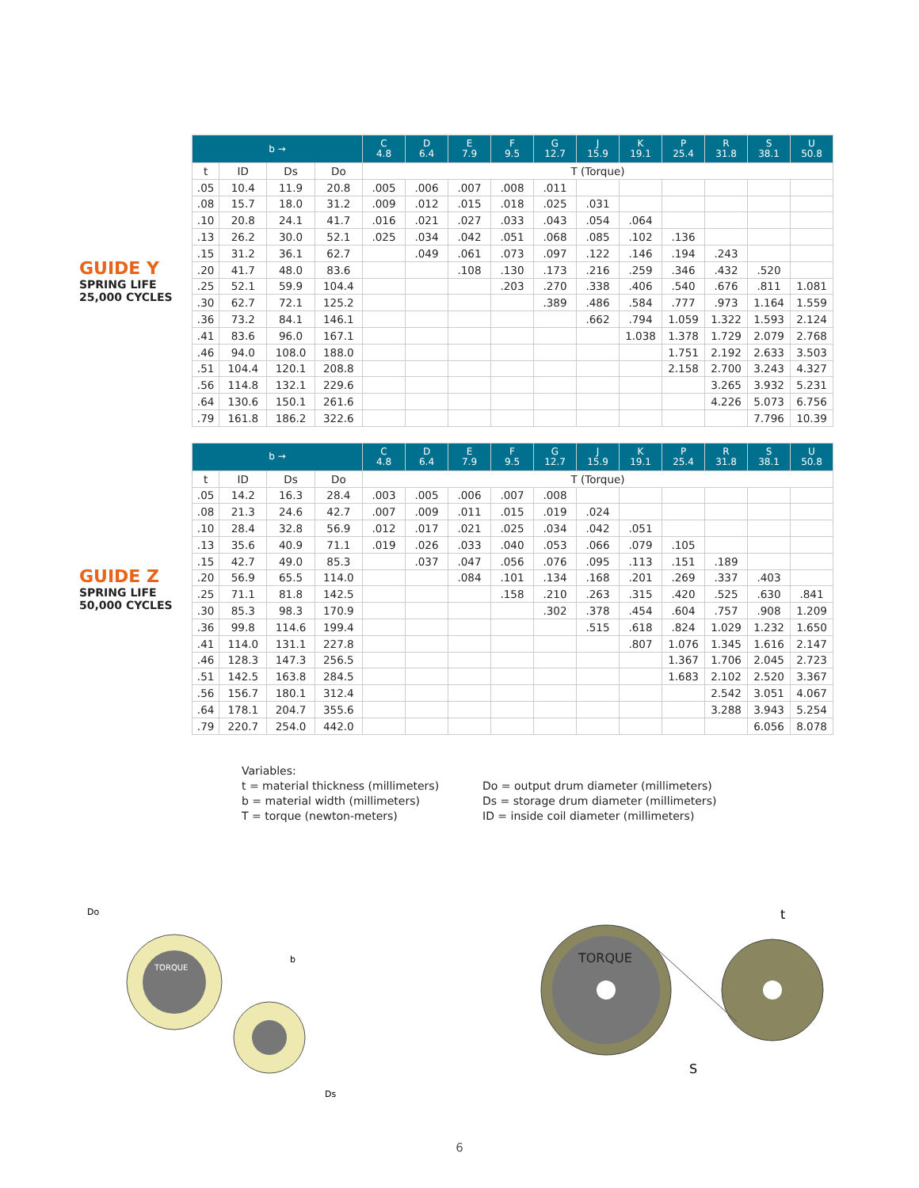GUIDE Y
SPRING LIFE
25,000 CYCLES
| b → | | | | C 4.8 | D 6.4 | E 7.9 | F 9.5 | G 12.7 | J 15.9 | K 19.1 | P 25.4 | R 31.8 | S 38.1 | U 50.8 |
| --- | --- | --- | --- | --- | --- | --- | --- | --- | --- | --- | --- | --- | --- | --- |
| t | ID | Ds | Do | T (Torque) | | | | | | | | | | |
| .05 | 10.4 | 11.9 | 20.8 | .005 | .006 | .007 | .008 | .011 | | | | | | |
| .08 | 15.7 | 18.0 | 31.2 | .009 | .012 | .015 | .018 | .025 | .031 | | | | | |
| .10 | 20.8 | 24.1 | 41.7 | .016 | .021 | .027 | .033 | .043 | .054 | .064 | | | | |
| .13 | 26.2 | 30.0 | 52.1 | .025 | .034 | .042 | .051 | .068 | .085 | .102 | .136 | | | |
| .15 | 31.2 | 36.1 | 62.7 | | .049 | .061 | .073 | .097 | .122 | .146 | .194 | .243 | | |
| .20 | 41.7 | 48.0 | 83.6 | | | .108 | .130 | .173 | .216 | .259 | .346 | .432 | .520 | |
| .25 | 52.1 | 59.9 | 104.4 | | | | .203 | .270 | .338 | .406 | .540 | .676 | .811 | 1.081 |
| .30 | 62.7 | 72.1 | 125.2 | | | | | .389 | .486 | .584 | .777 | .973 | 1.164 | 1.559 |
| .36 | 73.2 | 84.1 | 146.1 | | | | | | .662 | .794 | 1.059 | 1.322 | 1.593 | 2.124 |
| .41 | 83.6 | 96.0 | 167.1 | | | | | | | 1.038 | 1.378 | 1.729 | 2.079 | 2.768 |
| .46 | 94.0 | 108.0 | 188.0 | | | | | | | | 1.751 | 2.192 | 2.633 | 3.503 |
| .51 | 104.4 | 120.1 | 208.8 | | | | | | | | 2.158 | 2.700 | 3.243 | 4.327 |
| .56 | 114.8 | 132.1 | 229.6 | | | | | | | | | 3.265 | 3.932 | 5.231 |
| .64 | 130.6 | 150.1 | 261.6 | | | | | | | | | 4.226 | 5.073 | 6.756 |
| .79 | 161.8 | 186.2 | 322.6 | | | | | | | | | | 7.796 | 10.39 |
GUIDE Z
SPRING LIFE
50,000 CYCLES
| b → | | | | C 4.8 | D 6.4 | E 7.9 | F 9.5 | G 12.7 | J 15.9 | K 19.1 | P 25.4 | R 31.8 | S 38.1 | U 50.8 |
| --- | --- | --- | --- | --- | --- | --- | --- | --- | --- | --- | --- | --- | --- | --- |
| t | ID | Ds | Do | T (Torque) | | | | | | | | | | |
| .05 | 14.2 | 16.3 | 28.4 | .003 | .005 | .006 | .007 | .008 | | | | | | |
| .08 | 21.3 | 24.6 | 42.7 | .007 | .009 | .011 | .015 | .019 | .024 | | | | | |
| .10 | 28.4 | 32.8 | 56.9 | .012 | .017 | .021 | .025 | .034 | .042 | .051 | | | | |
| .13 | 35.6 | 40.9 | 71.1 | .019 | .026 | .033 | .040 | .053 | .066 | .079 | .105 | | | |
| .15 | 42.7 | 49.0 | 85.3 | | .037 | .047 | .056 | .076 | .095 | .113 | .151 | .189 | | |
| .20 | 56.9 | 65.5 | 114.0 | | | .084 | .101 | .134 | .168 | .201 | .269 | .337 | .403 | |
| .25 | 71.1 | 81.8 | 142.5 | | | | .158 | .210 | .263 | .315 | .420 | .525 | .630 | .841 |
| .30 | 85.3 | 98.3 | 170.9 | | | | | .302 | .378 | .454 | .604 | .757 | .908 | 1.209 |
| .36 | 99.8 | 114.6 | 199.4 | | | | | | .515 | .618 | .824 | 1.029 | 1.232 | 1.650 |
| .41 | 114.0 | 131.1 | 227.8 | | | | | | | .807 | 1.076 | 1.345 | 1.616 | 2.147 |
| .46 | 128.3 | 147.3 | 256.5 | | | | | | | | 1.367 | 1.706 | 2.045 | 2.723 |
| .51 | 142.5 | 163.8 | 284.5 | | | | | | | | 1.683 | 2.102 | 2.520 | 3.367 |
| .56 | 156.7 | 180.1 | 312.4 | | | | | | | | | 2.542 | 3.051 | 4.067 |
| .64 | 178.1 | 204.7 | 355.6 | | | | | | | | | 3.288 | 3.943 | 5.254 |
| .79 | 220.7 | 254.0 | 442.0 | | | | | | | | | | 6.056 | 8.078 |
Variables:
t = material thickness (millimeters)
b = material width (millimeters)
T = torque (newton-meters)
Do = output drum diameter (millimeters)
Ds = storage drum diameter (millimeters)
ID = inside coil diameter (millimeters)
Do
TORQUE
b
Ds
TORQUE
t
S
6